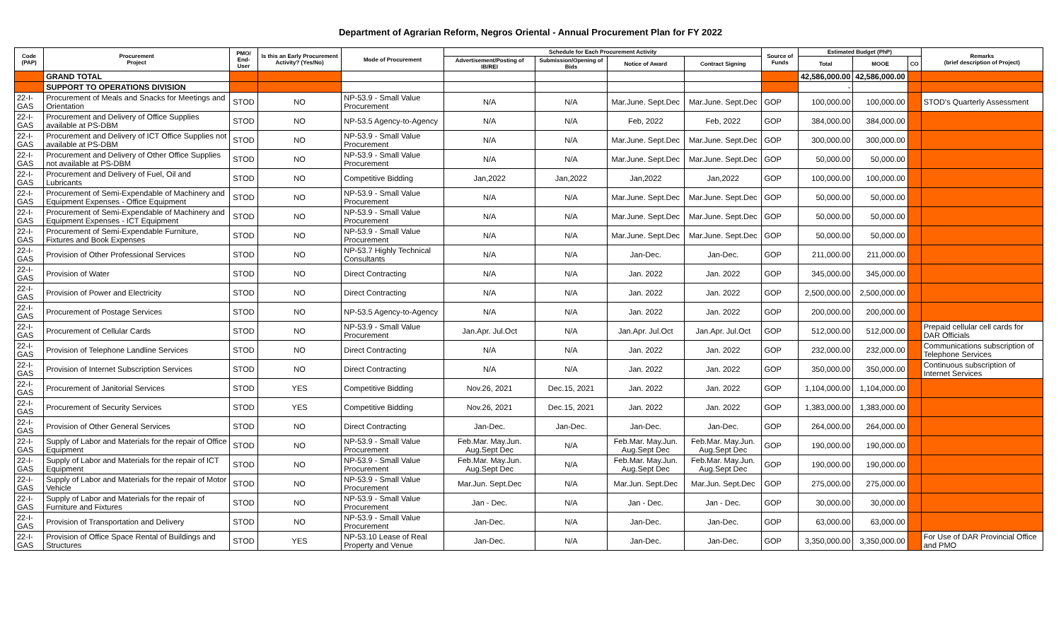Department of Agrarian Reform, Negros Oriental - Annual Procurement Plan for FY 2022
| Code (PAP) | Procurement Project | PMO/ End-User | Is this an Early Procurement Activity? (Yes/No) | Mode of Procurement | Schedule for Each Procurement Activity | | | | Source of Funds | Estimated Budget (PhP) | | | Remarks (brief description of Project) |
| --- | --- | --- | --- | --- | --- | --- | --- | --- | --- | --- | --- | --- | --- |
| | | | | | Advertisement/Posting of IB/REI | Submission/Opening of Bids | Notice of Award | Contract Signing | | Total | MOOE | CO | |
| | GRAND TOTAL | | | | | | | | | 42,586,000.00 | 42,586,000.00 | | |
| | SUPPORT TO OPERATIONS DIVISION | | | | | | | | | - | | | |
| 22-I-GAS | Procurement of Meals and Snacks for Meetings and Orientation | STOD | NO | NP-53.9 - Small Value Procurement | N/A | N/A | Mar.June. Sept.Dec | Mar.June. Sept.Dec | GOP | 100,000.00 | 100,000.00 | | STOD's Quarterly Assessment |
| 22-I-GAS | Procurement and Delivery of Office Supplies available at PS-DBM | STOD | NO | NP-53.5 Agency-to-Agency | N/A | N/A | Feb, 2022 | Feb, 2022 | GOP | 384,000.00 | 384,000.00 | | |
| 22-I-GAS | Procurement and Delivery of ICT Office Supplies not available at PS-DBM | STOD | NO | NP-53.9 - Small Value Procurement | N/A | N/A | Mar.June. Sept.Dec | Mar.June. Sept.Dec | GOP | 300,000.00 | 300,000.00 | | |
| 22-I-GAS | Procurement and Delivery of Other Office Supplies not available at PS-DBM | STOD | NO | NP-53.9 - Small Value Procurement | N/A | N/A | Mar.June. Sept.Dec | Mar.June. Sept.Dec | GOP | 50,000.00 | 50,000.00 | | |
| 22-I-GAS | Procurement and Delivery of Fuel, Oil and Lubricants | STOD | NO | Competitive Bidding | Jan,2022 | Jan,2022 | Jan,2022 | Jan,2022 | GOP | 100,000.00 | 100,000.00 | | |
| 22-I-GAS | Procurement of Semi-Expendable of Machinery and Equipment Expenses - Office Equipment | STOD | NO | NP-53.9 - Small Value Procurement | N/A | N/A | Mar.June. Sept.Dec | Mar.June. Sept.Dec | GOP | 50,000.00 | 50,000.00 | | |
| 22-I-GAS | Procurement of Semi-Expendable of Machinery and Equipment Expenses - ICT Equipment | STOD | NO | NP-53.9 - Small Value Procurement | N/A | N/A | Mar.June. Sept.Dec | Mar.June. Sept.Dec | GOP | 50,000.00 | 50,000.00 | | |
| 22-I-GAS | Procurement of Semi-Expendable Furniture, Fixtures and Book Expenses | STOD | NO | NP-53.9 - Small Value Procurement | N/A | N/A | Mar.June. Sept.Dec | Mar.June. Sept.Dec | GOP | 50,000.00 | 50,000.00 | | |
| 22-I-GAS | Provision of Other Professional Services | STOD | NO | NP-53.7 Highly Technical Consultants | N/A | N/A | Jan-Dec. | Jan-Dec. | GOP | 211,000.00 | 211,000.00 | | |
| 22-I-GAS | Provision of Water | STOD | NO | Direct Contracting | N/A | N/A | Jan. 2022 | Jan. 2022 | GOP | 345,000.00 | 345,000.00 | | |
| 22-I-GAS | Provision of Power and Electricity | STOD | NO | Direct Contracting | N/A | N/A | Jan. 2022 | Jan. 2022 | GOP | 2,500,000.00 | 2,500,000.00 | | |
| 22-I-GAS | Procurement of Postage Services | STOD | NO | NP-53.5 Agency-to-Agency | N/A | N/A | Jan. 2022 | Jan. 2022 | GOP | 200,000.00 | 200,000.00 | | |
| 22-I-GAS | Procurement of Cellular Cards | STOD | NO | NP-53.9 - Small Value Procurement | Jan.Apr. Jul.Oct | N/A | Jan.Apr. Jul.Oct | Jan.Apr. Jul.Oct | GOP | 512,000.00 | 512,000.00 | | Prepaid cellular cell cards for DAR Officials |
| 22-I-GAS | Provision of Telephone Landline Services | STOD | NO | Direct Contracting | N/A | N/A | Jan. 2022 | Jan. 2022 | GOP | 232,000.00 | 232,000.00 | | Communications subscription of Telephone Services |
| 22-I-GAS | Provision of Internet Subscription Services | STOD | NO | Direct Contracting | N/A | N/A | Jan. 2022 | Jan. 2022 | GOP | 350,000.00 | 350,000.00 | | Continuous subscription of Internet Services |
| 22-I-GAS | Procurement of Janitorial Services | STOD | YES | Competitive Bidding | Nov.26, 2021 | Dec.15, 2021 | Jan. 2022 | Jan. 2022 | GOP | 1,104,000.00 | 1,104,000.00 | | |
| 22-I-GAS | Procurement of Security Services | STOD | YES | Competitive Bidding | Nov.26, 2021 | Dec.15, 2021 | Jan. 2022 | Jan. 2022 | GOP | 1,383,000.00 | 1,383,000.00 | | |
| 22-I-GAS | Provision of Other General Services | STOD | NO | Direct Contracting | Jan-Dec. | Jan-Dec. | Jan-Dec. | Jan-Dec. | GOP | 264,000.00 | 264,000.00 | | |
| 22-I-GAS | Supply of Labor and Materials for the repair of Office Equipment | STOD | NO | NP-53.9 - Small Value Procurement | Feb.Mar. May.Jun. Aug.Sept Dec | N/A | Feb.Mar. May.Jun. Aug.Sept Dec | Feb.Mar. May.Jun. Aug.Sept Dec | GOP | 190,000.00 | 190,000.00 | | |
| 22-I-GAS | Supply of Labor and Materials for the repair of ICT Equipment | STOD | NO | NP-53.9 - Small Value Procurement | Feb.Mar. May.Jun. Aug.Sept Dec | N/A | Feb.Mar. May.Jun. Aug.Sept Dec | Feb.Mar. May.Jun. Aug.Sept Dec | GOP | 190,000.00 | 190,000.00 | | |
| 22-I-GAS | Supply of Labor and Materials for the repair of Motor Vehicle | STOD | NO | NP-53.9 - Small Value Procurement | Mar.Jun. Sept.Dec | N/A | Mar.Jun. Sept.Dec | Mar.Jun. Sept.Dec | GOP | 275,000.00 | 275,000.00 | | |
| 22-I-GAS | Supply of Labor and Materials for the repair of Furniture and Fixtures | STOD | NO | NP-53.9 - Small Value Procurement | Jan - Dec. | N/A | Jan - Dec. | Jan - Dec. | GOP | 30,000.00 | 30,000.00 | | |
| 22-I-GAS | Provision of Transportation and Delivery | STOD | NO | NP-53.9 - Small Value Procurement | Jan-Dec. | N/A | Jan-Dec. | Jan-Dec. | GOP | 63,000.00 | 63,000.00 | | |
| 22-I-GAS | Provision of Office Space Rental of Buildings and Structures | STOD | YES | NP-53.10 Lease of Real Property and Venue | Jan-Dec. | N/A | Jan-Dec. | Jan-Dec. | GOP | 3,350,000.00 | 3,350,000.00 | | For Use of DAR Provincial Office and PMO |